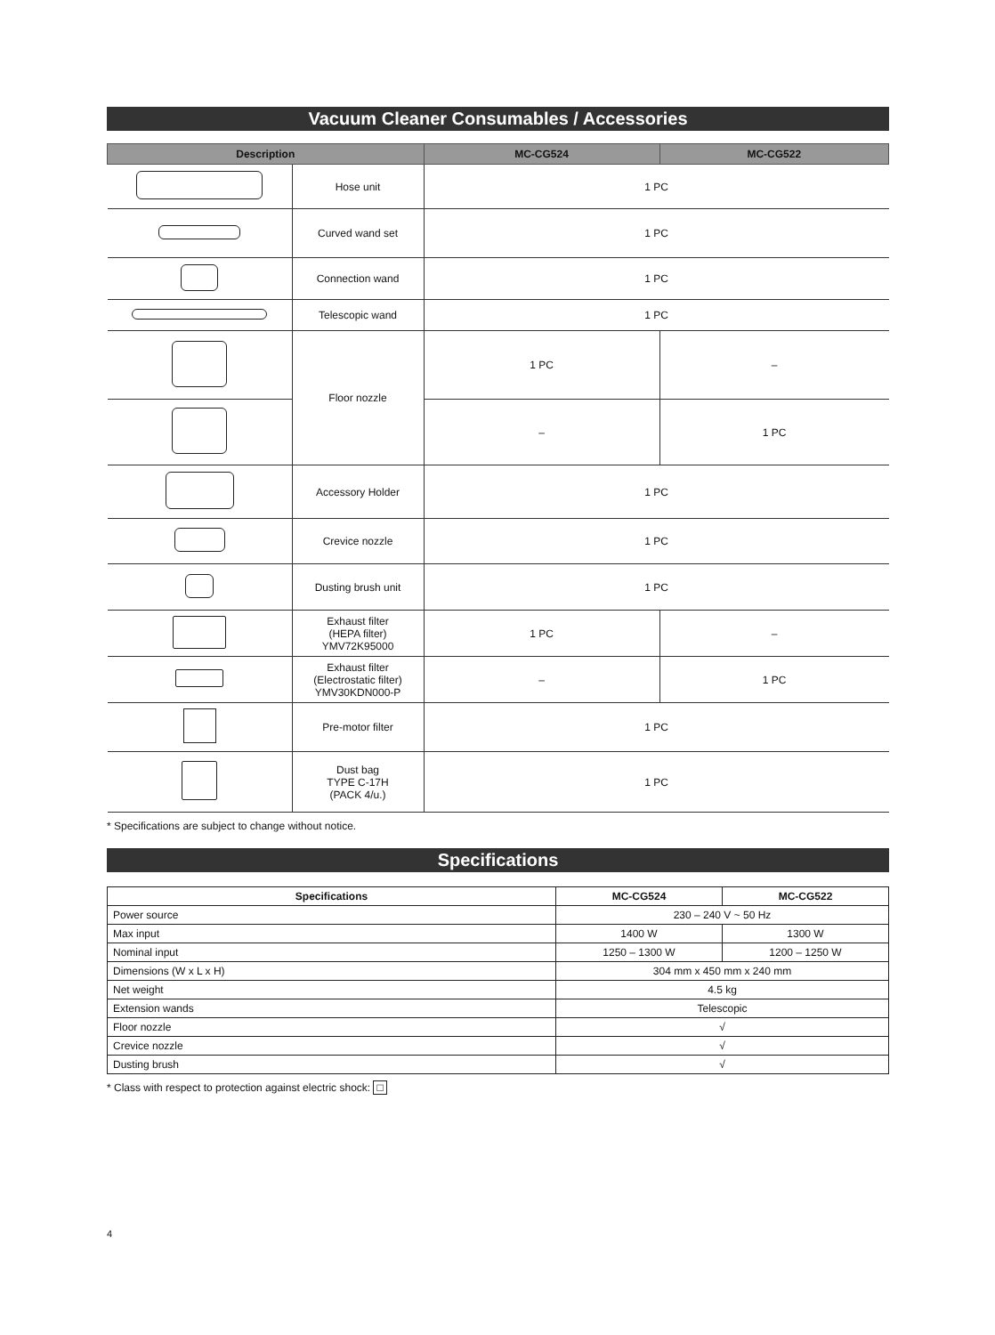Vacuum Cleaner Consumables / Accessories
| Description | | MC-CG524 | MC-CG522 |
| --- | --- | --- | --- |
| | Hose unit | 1 PC | |
| | Curved wand set | 1 PC | |
| | Connection wand | 1 PC | |
| | Telescopic wand | 1 PC | |
| | Floor nozzle | 1 PC | – |
| | | – | 1 PC |
| | Accessory Holder | 1 PC | |
| | Crevice nozzle | 1 PC | |
| | Dusting brush unit | 1 PC | |
| | Exhaust filter (HEPA filter) YMV72K95000 | 1 PC | – |
| | Exhaust filter (Electrostatic filter) YMV30KDN000-P | – | 1 PC |
| | Pre-motor filter | 1 PC | |
| | Dust bag TYPE C-17H (PACK 4/u.) | 1 PC | |
* Specifications are subject to change without notice.
Specifications
| Specifications | MC-CG524 | MC-CG522 |
| --- | --- | --- |
| Power source | 230 – 240 V ~ 50 Hz | |
| Max input | 1400 W | 1300 W |
| Nominal input | 1250 – 1300 W | 1200 – 1250 W |
| Dimensions (W x L x H) | 304 mm x 450 mm x 240 mm | |
| Net weight | 4.5 kg | |
| Extension wands | Telescopic | |
| Floor nozzle | √ | |
| Crevice nozzle | √ | |
| Dusting brush | √ | |
* Class with respect to protection against electric shock: □
4